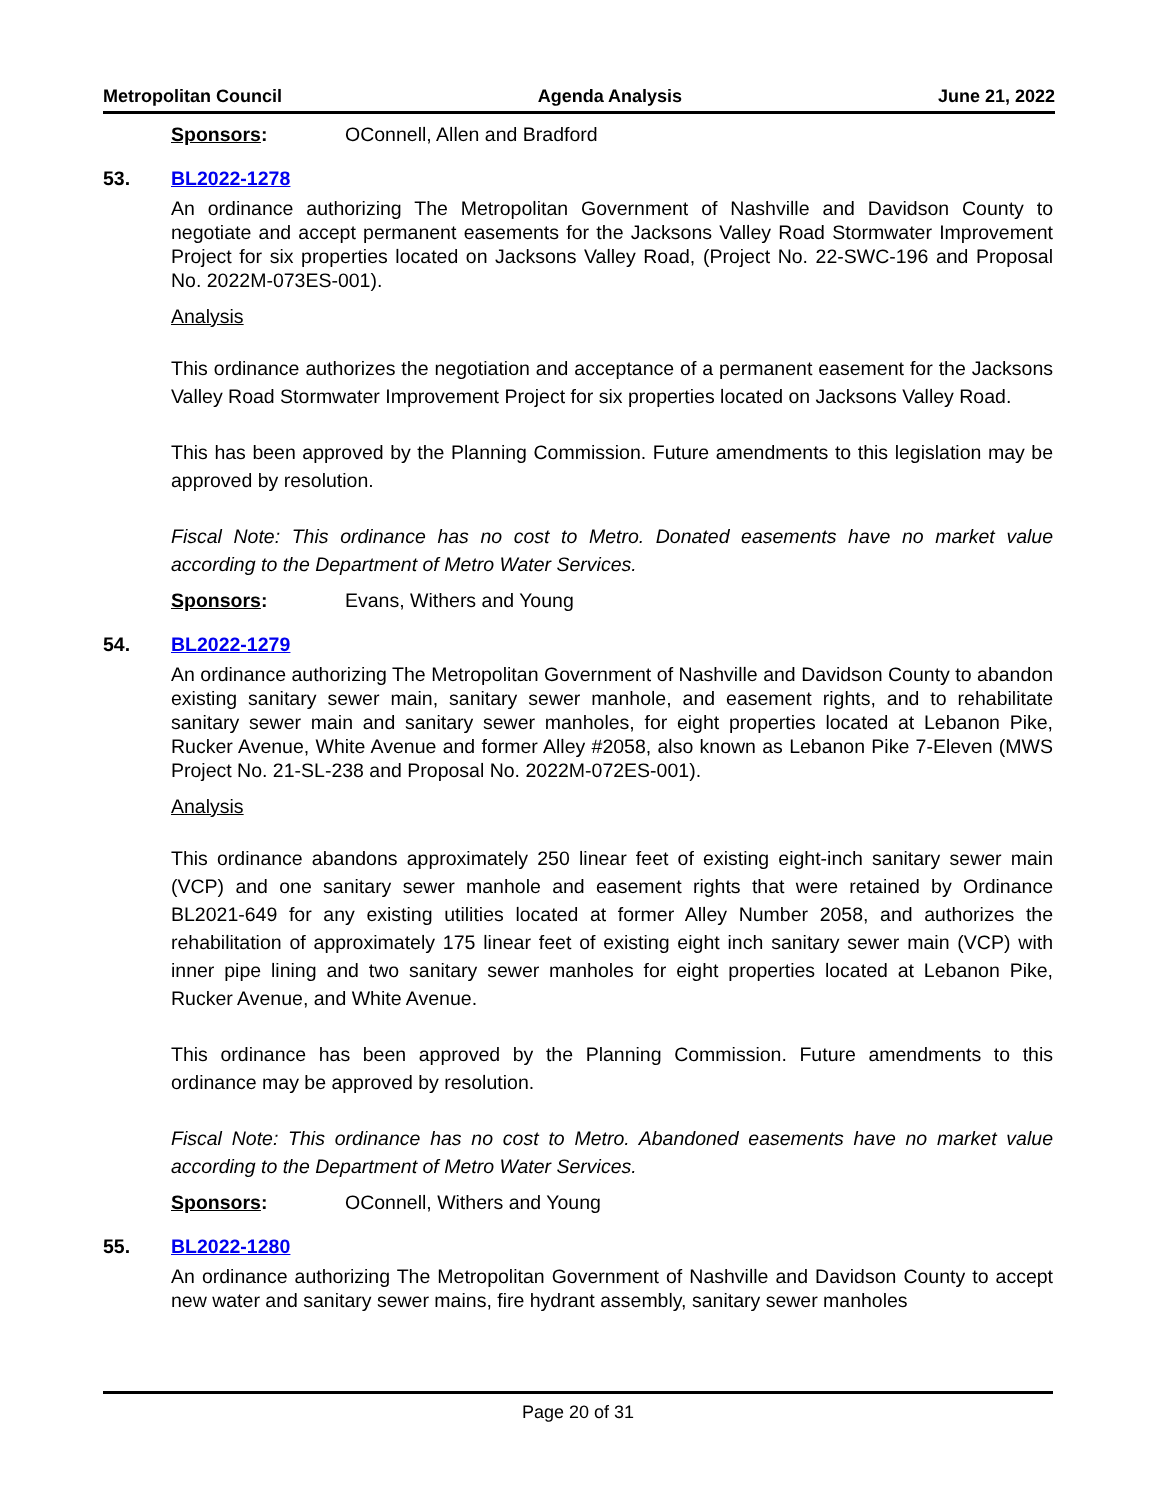Metropolitan Council Agenda Analysis June 21, 2022
Sponsors: OConnell, Allen and Bradford
53. BL2022-1278
An ordinance authorizing The Metropolitan Government of Nashville and Davidson County to negotiate and accept permanent easements for the Jacksons Valley Road Stormwater Improvement Project for six properties located on Jacksons Valley Road, (Project No. 22-SWC-196 and Proposal No. 2022M-073ES-001).
Analysis
This ordinance authorizes the negotiation and acceptance of a permanent easement for the Jacksons Valley Road Stormwater Improvement Project for six properties located on Jacksons Valley Road.
This has been approved by the Planning Commission. Future amendments to this legislation may be approved by resolution.
Fiscal Note: This ordinance has no cost to Metro. Donated easements have no market value according to the Department of Metro Water Services.
Sponsors: Evans, Withers and Young
54. BL2022-1279
An ordinance authorizing The Metropolitan Government of Nashville and Davidson County to abandon existing sanitary sewer main, sanitary sewer manhole, and easement rights, and to rehabilitate sanitary sewer main and sanitary sewer manholes, for eight properties located at Lebanon Pike, Rucker Avenue, White Avenue and former Alley #2058, also known as Lebanon Pike 7-Eleven (MWS Project No. 21-SL-238 and Proposal No. 2022M-072ES-001).
Analysis
This ordinance abandons approximately 250 linear feet of existing eight-inch sanitary sewer main (VCP) and one sanitary sewer manhole and easement rights that were retained by Ordinance BL2021-649 for any existing utilities located at former Alley Number 2058, and authorizes the rehabilitation of approximately 175 linear feet of existing eight inch sanitary sewer main (VCP) with inner pipe lining and two sanitary sewer manholes for eight properties located at Lebanon Pike, Rucker Avenue, and White Avenue.
This ordinance has been approved by the Planning Commission. Future amendments to this ordinance may be approved by resolution.
Fiscal Note: This ordinance has no cost to Metro. Abandoned easements have no market value according to the Department of Metro Water Services.
Sponsors: OConnell, Withers and Young
55. BL2022-1280
An ordinance authorizing The Metropolitan Government of Nashville and Davidson County to accept new water and sanitary sewer mains, fire hydrant assembly, sanitary sewer manholes
Page 20 of 31